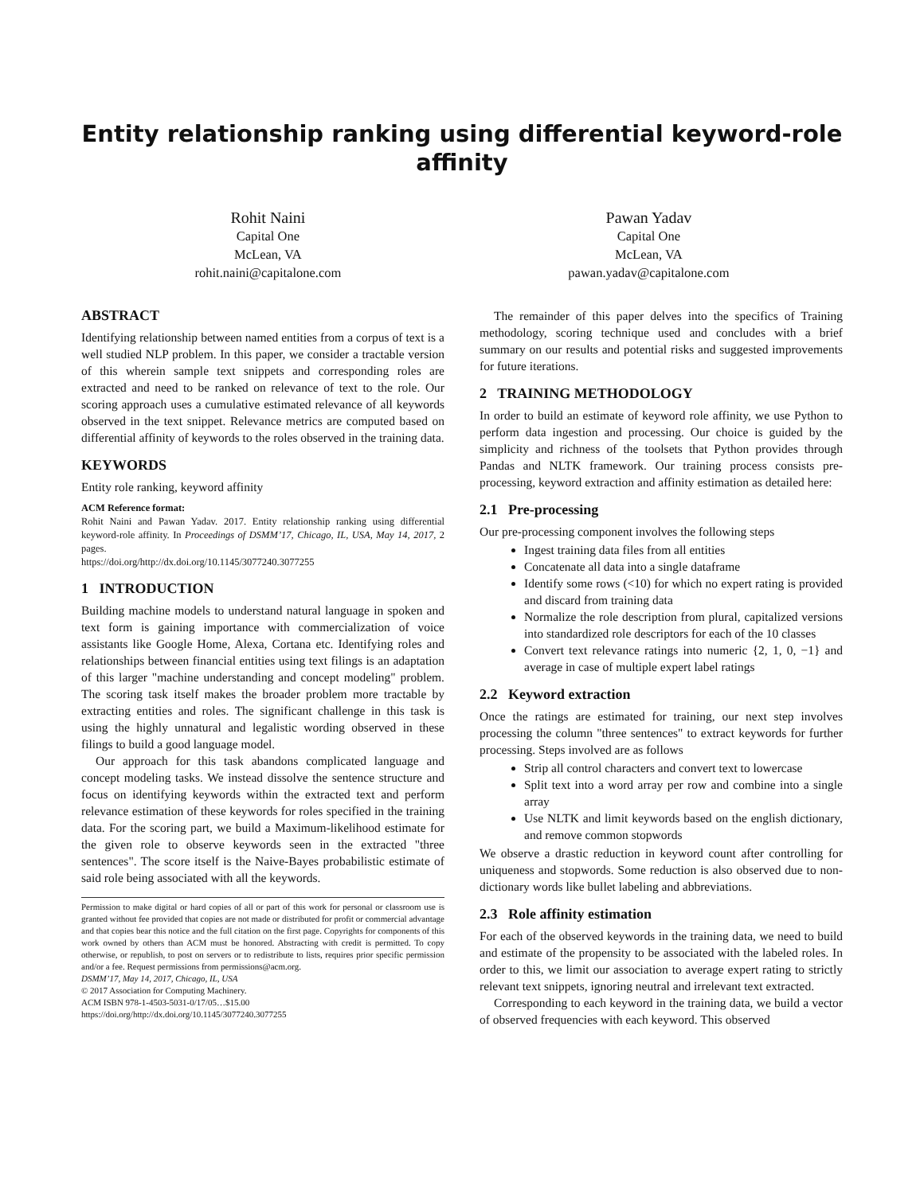Entity relationship ranking using differential keyword-role affinity
Rohit Naini
Capital One
McLean, VA
rohit.naini@capitalone.com
Pawan Yadav
Capital One
McLean, VA
pawan.yadav@capitalone.com
ABSTRACT
Identifying relationship between named entities from a corpus of text is a well studied NLP problem. In this paper, we consider a tractable version of this wherein sample text snippets and corresponding roles are extracted and need to be ranked on relevance of text to the role. Our scoring approach uses a cumulative estimated relevance of all keywords observed in the text snippet. Relevance metrics are computed based on differential affinity of keywords to the roles observed in the training data.
KEYWORDS
Entity role ranking, keyword affinity
ACM Reference format:
Rohit Naini and Pawan Yadav. 2017. Entity relationship ranking using differential keyword-role affinity. In Proceedings of DSMM’17, Chicago, IL, USA, May 14, 2017, 2 pages.
https://doi.org/http://dx.doi.org/10.1145/3077240.3077255
1 INTRODUCTION
Building machine models to understand natural language in spoken and text form is gaining importance with commercialization of voice assistants like Google Home, Alexa, Cortana etc. Identifying roles and relationships between financial entities using text filings is an adaptation of this larger "machine understanding and concept modeling" problem. The scoring task itself makes the broader problem more tractable by extracting entities and roles. The significant challenge in this task is using the highly unnatural and legalistic wording observed in these filings to build a good language model.
Our approach for this task abandons complicated language and concept modeling tasks. We instead dissolve the sentence structure and focus on identifying keywords within the extracted text and perform relevance estimation of these keywords for roles specified in the training data. For the scoring part, we build a Maximum-likelihood estimate for the given role to observe keywords seen in the extracted "three sentences". The score itself is the Naive-Bayes probabilistic estimate of said role being associated with all the keywords.
Permission to make digital or hard copies of all or part of this work for personal or classroom use is granted without fee provided that copies are not made or distributed for profit or commercial advantage and that copies bear this notice and the full citation on the first page. Copyrights for components of this work owned by others than ACM must be honored. Abstracting with credit is permitted. To copy otherwise, or republish, to post on servers or to redistribute to lists, requires prior specific permission and/or a fee. Request permissions from permissions@acm.org.
DSMM’17, May 14, 2017, Chicago, IL, USA
© 2017 Association for Computing Machinery.
ACM ISBN 978-1-4503-5031-0/17/05…$15.00
https://doi.org/http://dx.doi.org/10.1145/3077240.3077255
The remainder of this paper delves into the specifics of Training methodology, scoring technique used and concludes with a brief summary on our results and potential risks and suggested improvements for future iterations.
2 TRAINING METHODOLOGY
In order to build an estimate of keyword role affinity, we use Python to perform data ingestion and processing. Our choice is guided by the simplicity and richness of the toolsets that Python provides through Pandas and NLTK framework. Our training process consists pre-processing, keyword extraction and affinity estimation as detailed here:
2.1 Pre-processing
Our pre-processing component involves the following steps
Ingest training data files from all entities
Concatenate all data into a single dataframe
Identify some rows (<10) for which no expert rating is provided and discard from training data
Normalize the role description from plural, capitalized versions into standardized role descriptors for each of the 10 classes
Convert text relevance ratings into numeric {2, 1, 0, −1} and average in case of multiple expert label ratings
2.2 Keyword extraction
Once the ratings are estimated for training, our next step involves processing the column "three sentences" to extract keywords for further processing. Steps involved are as follows
Strip all control characters and convert text to lowercase
Split text into a word array per row and combine into a single array
Use NLTK and limit keywords based on the english dictionary, and remove common stopwords
We observe a drastic reduction in keyword count after controlling for uniqueness and stopwords. Some reduction is also observed due to non-dictionary words like bullet labeling and abbreviations.
2.3 Role affinity estimation
For each of the observed keywords in the training data, we need to build and estimate of the propensity to be associated with the labeled roles. In order to this, we limit our association to average expert rating to strictly relevant text snippets, ignoring neutral and irrelevant text extracted.
Corresponding to each keyword in the training data, we build a vector of observed frequencies with each keyword. This observed